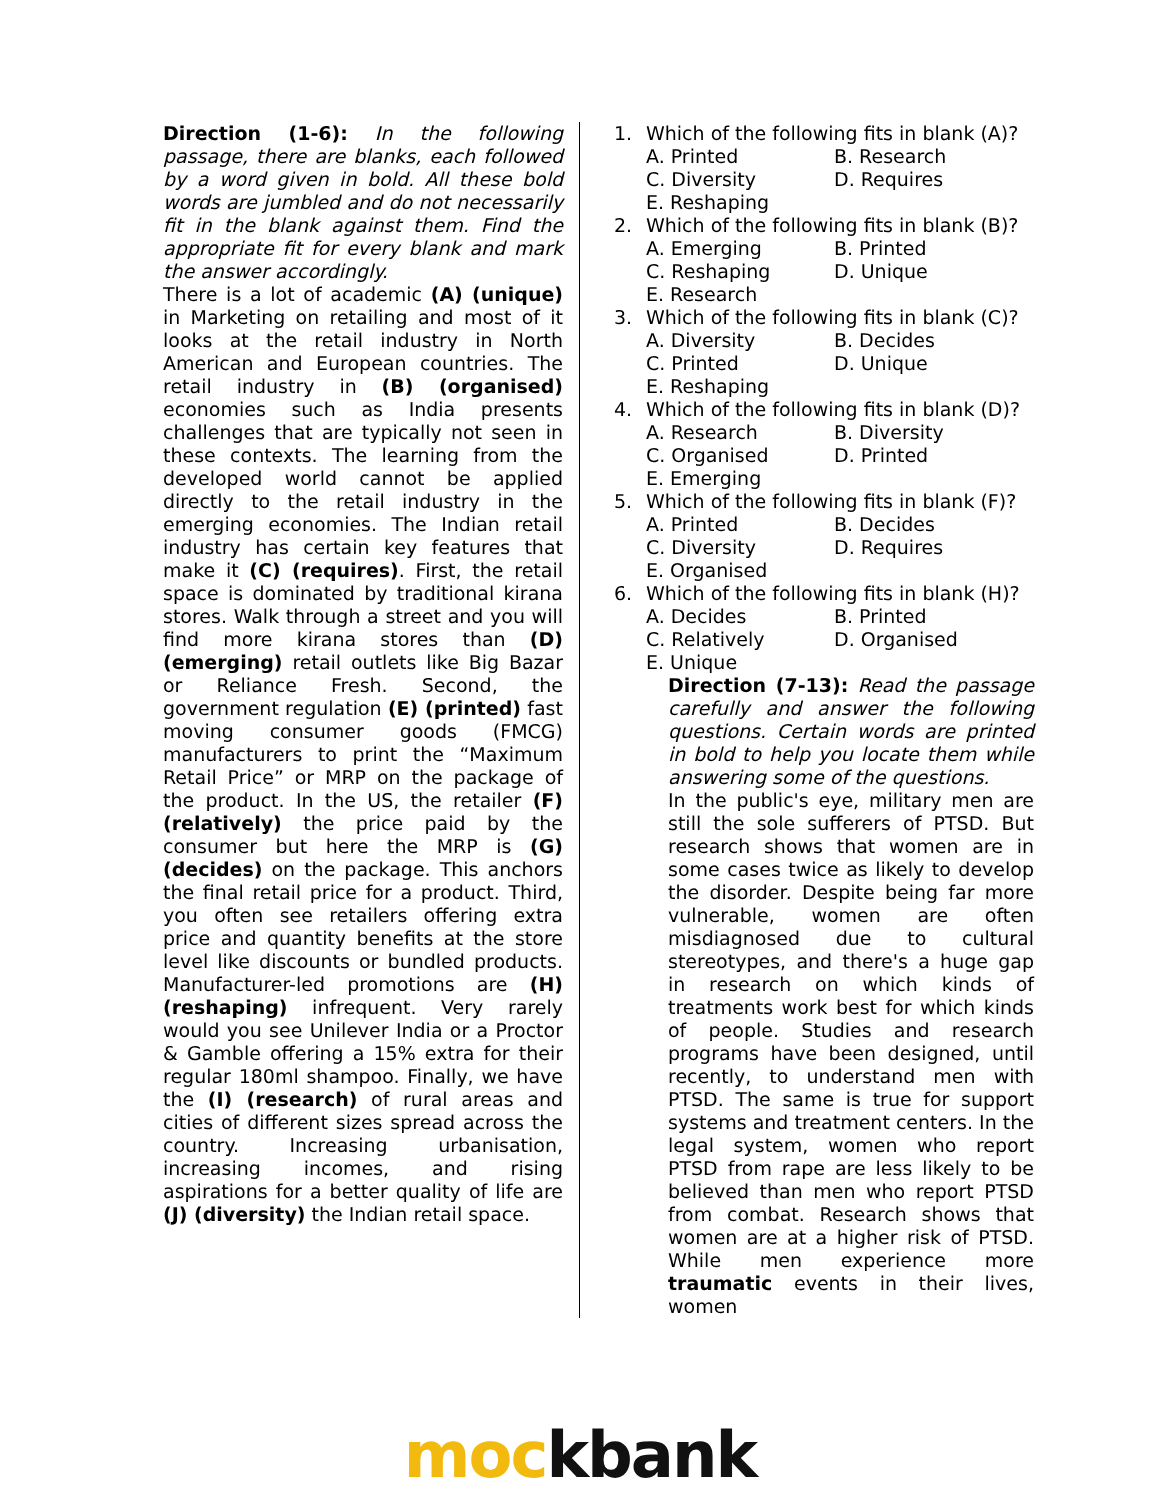Direction (1-6): In the following passage, there are blanks, each followed by a word given in bold. All these bold words are jumbled and do not necessarily fit in the blank against them. Find the appropriate fit for every blank and mark the answer accordingly.
There is a lot of academic (A) (unique) in Marketing on retailing and most of it looks at the retail industry in North American and European countries. The retail industry in (B) (organised) economies such as India presents challenges that are typically not seen in these contexts. The learning from the developed world cannot be applied directly to the retail industry in the emerging economies. The Indian retail industry has certain key features that make it (C) (requires). First, the retail space is dominated by traditional kirana stores. Walk through a street and you will find more kirana stores than (D) (emerging) retail outlets like Big Bazar or Reliance Fresh. Second, the government regulation (E) (printed) fast moving consumer goods (FMCG) manufacturers to print the “Maximum Retail Price” or MRP on the package of the product. In the US, the retailer (F) (relatively) the price paid by the consumer but here the MRP is (G) (decides) on the package. This anchors the final retail price for a product. Third, you often see retailers offering extra price and quantity benefits at the store level like discounts or bundled products. Manufacturer-led promotions are (H) (reshaping) infrequent. Very rarely would you see Unilever India or a Proctor & Gamble offering a 15% extra for their regular 180ml shampoo. Finally, we have the (I) (research) of rural areas and cities of different sizes spread across the country. Increasing urbanisation, increasing incomes, and rising aspirations for a better quality of life are (J) (diversity) the Indian retail space.
1. Which of the following fits in blank (A)?
A. Printed B. Research C. Diversity D. Requires E. Reshaping
2. Which of the following fits in blank (B)?
A. Emerging B. Printed C. Reshaping D. Unique E. Research
3. Which of the following fits in blank (C)?
A. Diversity B. Decides C. Printed D. Unique E. Reshaping
4. Which of the following fits in blank (D)?
A. Research B. Diversity C. Organised D. Printed E. Emerging
5. Which of the following fits in blank (F)?
A. Printed B. Decides C. Diversity D. Requires E. Organised
6. Which of the following fits in blank (H)?
A. Decides B. Printed C. Relatively D. Organised E. Unique
Direction (7-13): Read the passage carefully and answer the following questions. Certain words are printed in bold to help you locate them while answering some of the questions.
In the public's eye, military men are still the sole sufferers of PTSD. But research shows that women are in some cases twice as likely to develop the disorder. Despite being far more vulnerable, women are often misdiagnosed due to cultural stereotypes, and there's a huge gap in research on which kinds of treatments work best for which kinds of people. Studies and research programs have been designed, until recently, to understand men with PTSD. The same is true for support systems and treatment centers. In the legal system, women who report PTSD from rape are less likely to be believed than men who report PTSD from combat. Research shows that women are at a higher risk of PTSD. While men experience more traumatic events in their lives, women
moc kbank